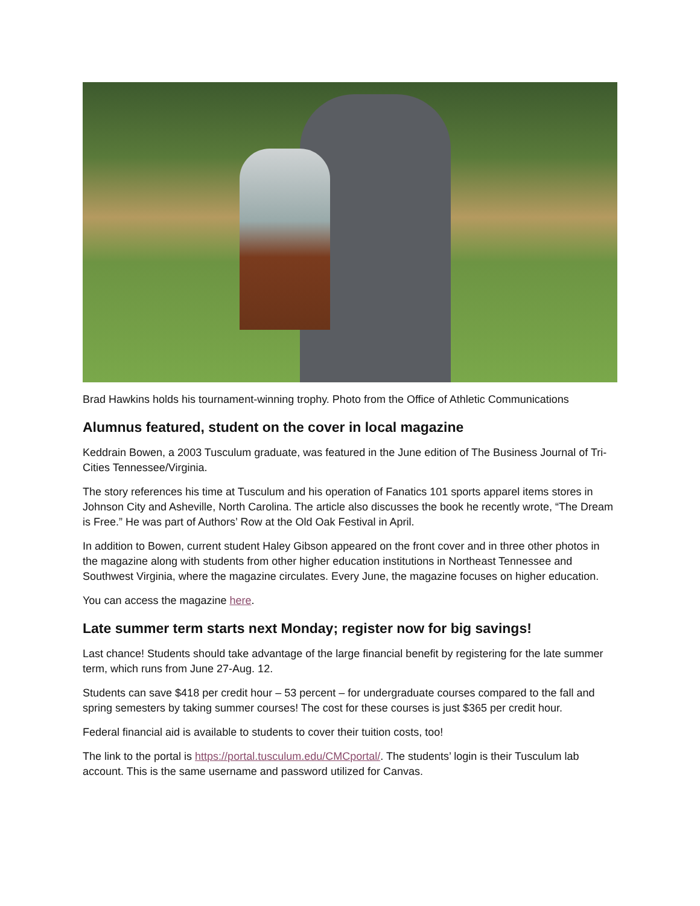Brad Hawkins holds his tournament-winning trophy. Photo from the Office of Athletic Communications
Alumnus featured, student on the cover in local magazine
Keddrain Bowen, a 2003 Tusculum graduate, was featured in the June edition of The Business Journal of Tri-Cities Tennessee/Virginia.
The story references his time at Tusculum and his operation of Fanatics 101 sports apparel items stores in Johnson City and Asheville, North Carolina. The article also discusses the book he recently wrote, “The Dream is Free.” He was part of Authors’ Row at the Old Oak Festival in April.
In addition to Bowen, current student Haley Gibson appeared on the front cover and in three other photos in the magazine along with students from other higher education institutions in Northeast Tennessee and Southwest Virginia, where the magazine circulates. Every June, the magazine focuses on higher education.
You can access the magazine here.
Late summer term starts next Monday; register now for big savings!
Last chance! Students should take advantage of the large financial benefit by registering for the late summer term, which runs from June 27-Aug. 12.
Students can save $418 per credit hour – 53 percent – for undergraduate courses compared to the fall and spring semesters by taking summer courses! The cost for these courses is just $365 per credit hour.
Federal financial aid is available to students to cover their tuition costs, too!
The link to the portal is https://portal.tusculum.edu/CMCportal/. The students’ login is their Tusculum lab account. This is the same username and password utilized for Canvas.